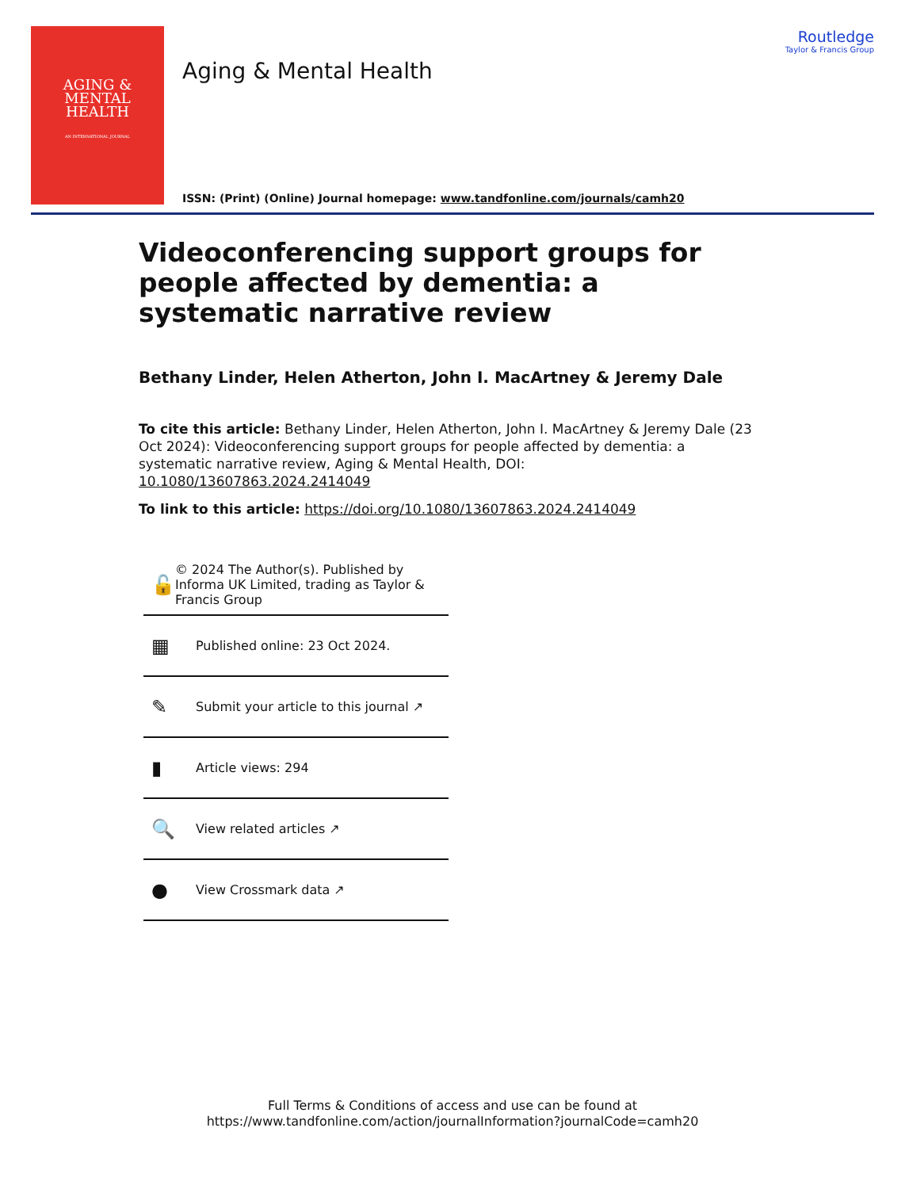AGING &
MENTAL
HEALTH
AN INTERNATIONAL JOURNAL
Aging & Mental Health
Routledge
Taylor & Francis Group
ISSN: (Print) (Online) Journal homepage: www.tandfonline.com/journals/camh20
Videoconferencing support groups for people affected by dementia: a systematic narrative review
Bethany Linder, Helen Atherton, John I. MacArtney & Jeremy Dale
To cite this article: Bethany Linder, Helen Atherton, John I. MacArtney & Jeremy Dale (23 Oct 2024): Videoconferencing support groups for people affected by dementia: a systematic narrative review, Aging & Mental Health, DOI: 10.1080/13607863.2024.2414049
To link to this article: https://doi.org/10.1080/13607863.2024.2414049
🔓 © 2024 The Author(s). Published by Informa UK Limited, trading as Taylor & Francis Group
▦ Published online: 23 Oct 2024.
✎ Submit your article to this journal ↗
▮ Article views: 294
🔍 View related articles ↗
● View Crossmark data ↗
Full Terms & Conditions of access and use can be found at
https://www.tandfonline.com/action/journalInformation?journalCode=camh20